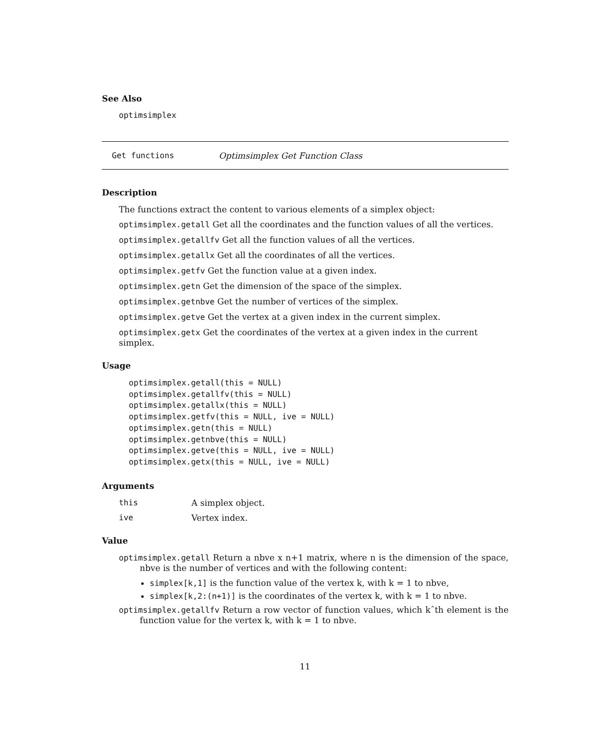See Also
optimsimplex
Get functions Optimsimplex Get Function Class
Description
The functions extract the content to various elements of a simplex object:
optimsimplex.getall Get all the coordinates and the function values of all the vertices.
optimsimplex.getallfv Get all the function values of all the vertices.
optimsimplex.getallx Get all the coordinates of all the vertices.
optimsimplex.getfv Get the function value at a given index.
optimsimplex.getn Get the dimension of the space of the simplex.
optimsimplex.getnbve Get the number of vertices of the simplex.
optimsimplex.getve Get the vertex at a given index in the current simplex.
optimsimplex.getx Get the coordinates of the vertex at a given index in the current simplex.
Usage
optimsimplex.getall(this = NULL)
optimsimplex.getallfv(this = NULL)
optimsimplex.getallx(this = NULL)
optimsimplex.getfv(this = NULL, ive = NULL)
optimsimplex.getn(this = NULL)
optimsimplex.getnbve(this = NULL)
optimsimplex.getve(this = NULL, ive = NULL)
optimsimplex.getx(this = NULL, ive = NULL)
Arguments
this A simplex object.
ive Vertex index.
Value
optimsimplex.getall Return a nbve x n+1 matrix, where n is the dimension of the space, nbve is the number of vertices and with the following content:
simplex[k,1] is the function value of the vertex k, with k = 1 to nbve,
simplex[k,2:(n+1)] is the coordinates of the vertex k, with k = 1 to nbve.
optimsimplex.getallfv Return a row vector of function values, which kˆth element is the function value for the vertex k, with k = 1 to nbve.
11